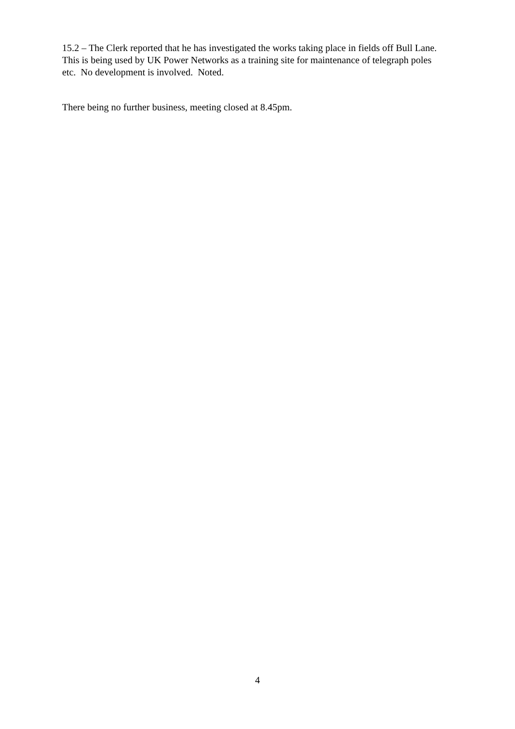15.2 – The Clerk reported that he has investigated the works taking place in fields off Bull Lane. This is being used by UK Power Networks as a training site for maintenance of telegraph poles etc. No development is involved. Noted.
There being no further business, meeting closed at 8.45pm.
4